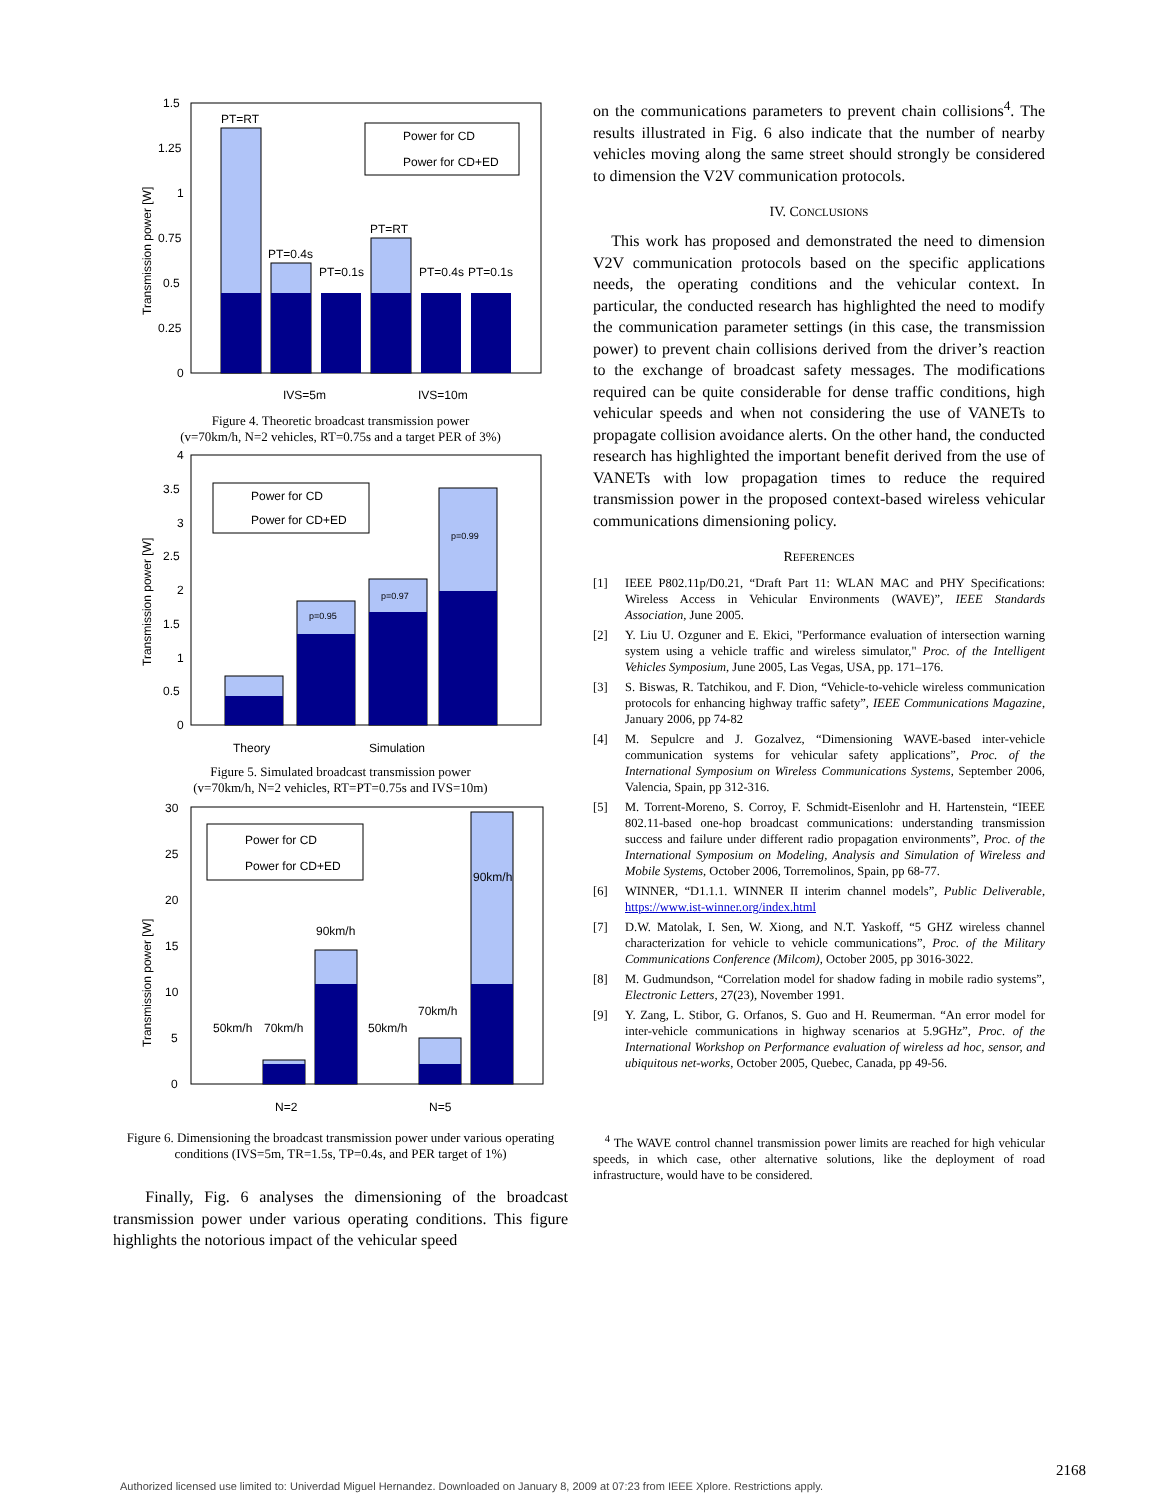1.5
1.25
1
0.75
0.5
0.25
0
PT=RT
PT=0.4s
PT=0.1s
PT=RT
PT=0.4s
PT=0.1s
Power for CD
Power for CD+ED
IVS=5m
IVS=10m
Transmission power [W]
Figure 4. Theoretic broadcast transmission power
(v=70km/h, N=2 vehicles, RT=0.75s and a target PER of 3%)
4
3.5
3
2.5
2
1.5
1
0.5
0
p=0.95
p=0.97
p=0.99
Power for CD
Power for CD+ED
Theory
Simulation
Transmission power [W]
Figure 5. Simulated broadcast transmission power
(v=70km/h, N=2 vehicles, RT=PT=0.75s and IVS=10m)
30
25
20
15
10
5
0
50km/h
70km/h
90km/h
50km/h
70km/h
90km/h
Power for CD
Power for CD+ED
N=2
N=5
Transmission power [W]
Figure 6. Dimensioning the broadcast transmission power under various operating conditions (IVS=5m, TR=1.5s, TP=0.4s, and PER target of 1%)
Finally, Fig. 6 analyses the dimensioning of the broadcast transmission power under various operating conditions. This figure highlights the notorious impact of the vehicular speed
on the communications parameters to prevent chain collisions<sup>4</sup>. The results illustrated in Fig. 6 also indicate that the number of nearby vehicles moving along the same street should strongly be considered to dimension the V2V communication protocols.
IV. CONCLUSIONS
This work has proposed and demonstrated the need to dimension V2V communication protocols based on the specific applications needs, the operating conditions and the vehicular context. In particular, the conducted research has highlighted the need to modify the communication parameter settings (in this case, the transmission power) to prevent chain collisions derived from the driver’s reaction to the exchange of broadcast safety messages. The modifications required can be quite considerable for dense traffic conditions, high vehicular speeds and when not considering the use of VANETs to propagate collision avoidance alerts. On the other hand, the conducted research has highlighted the important benefit derived from the use of VANETs with low propagation times to reduce the required transmission power in the proposed context-based wireless vehicular communications dimensioning policy.
REFERENCES
[1] IEEE P802.11p/D0.21, “Draft Part 11: WLAN MAC and PHY Specifications: Wireless Access in Vehicular Environments (WAVE)”, IEEE Standards Association, June 2005.
[2] Y. Liu U. Ozguner and E. Ekici, "Performance evaluation of intersection warning system using a vehicle traffic and wireless simulator," Proc. of the Intelligent Vehicles Symposium, June 2005, Las Vegas, USA, pp. 171–176.
[3] S. Biswas, R. Tatchikou, and F. Dion, “Vehicle-to-vehicle wireless communication protocols for enhancing highway traffic safety”, IEEE Communications Magazine, January 2006, pp 74-82
[4] M. Sepulcre and J. Gozalvez, “Dimensioning WAVE-based inter-vehicle communication systems for vehicular safety applications”, Proc. of the International Symposium on Wireless Communications Systems, September 2006, Valencia, Spain, pp 312-316.
[5] M. Torrent-Moreno, S. Corroy, F. Schmidt-Eisenlohr and H. Hartenstein, “IEEE 802.11-based one-hop broadcast communications: understanding transmission success and failure under different radio propagation environments”, Proc. of the International Symposium on Modeling, Analysis and Simulation of Wireless and Mobile Systems, October 2006, Torremolinos, Spain, pp 68-77.
[6] WINNER, “D1.1.1. WINNER II interim channel models”, Public Deliverable, https://www.ist-winner.org/index.html
[7] D.W. Matolak, I. Sen, W. Xiong, and N.T. Yaskoff, “5 GHZ wireless channel characterization for vehicle to vehicle communications”, Proc. of the Military Communications Conference (Milcom), October 2005, pp 3016-3022.
[8] M. Gudmundson, “Correlation model for shadow fading in mobile radio systems”, Electronic Letters, 27(23), November 1991.
[9] Y. Zang, L. Stibor, G. Orfanos, S. Guo and H. Reumerman. “An error model for inter-vehicle communications in highway scenarios at 5.9GHz”, Proc. of the International Workshop on Performance evaluation of wireless ad hoc, sensor, and ubiquitous net-works, October 2005, Quebec, Canada, pp 49-56.
<sup>4</sup> The WAVE control channel transmission power limits are reached for high vehicular speeds, in which case, other alternative solutions, like the deployment of road infrastructure, would have to be considered.
2168
Authorized licensed use limited to: Univerdad Miguel Hernandez. Downloaded on January 8, 2009 at 07:23 from IEEE Xplore. Restrictions apply.